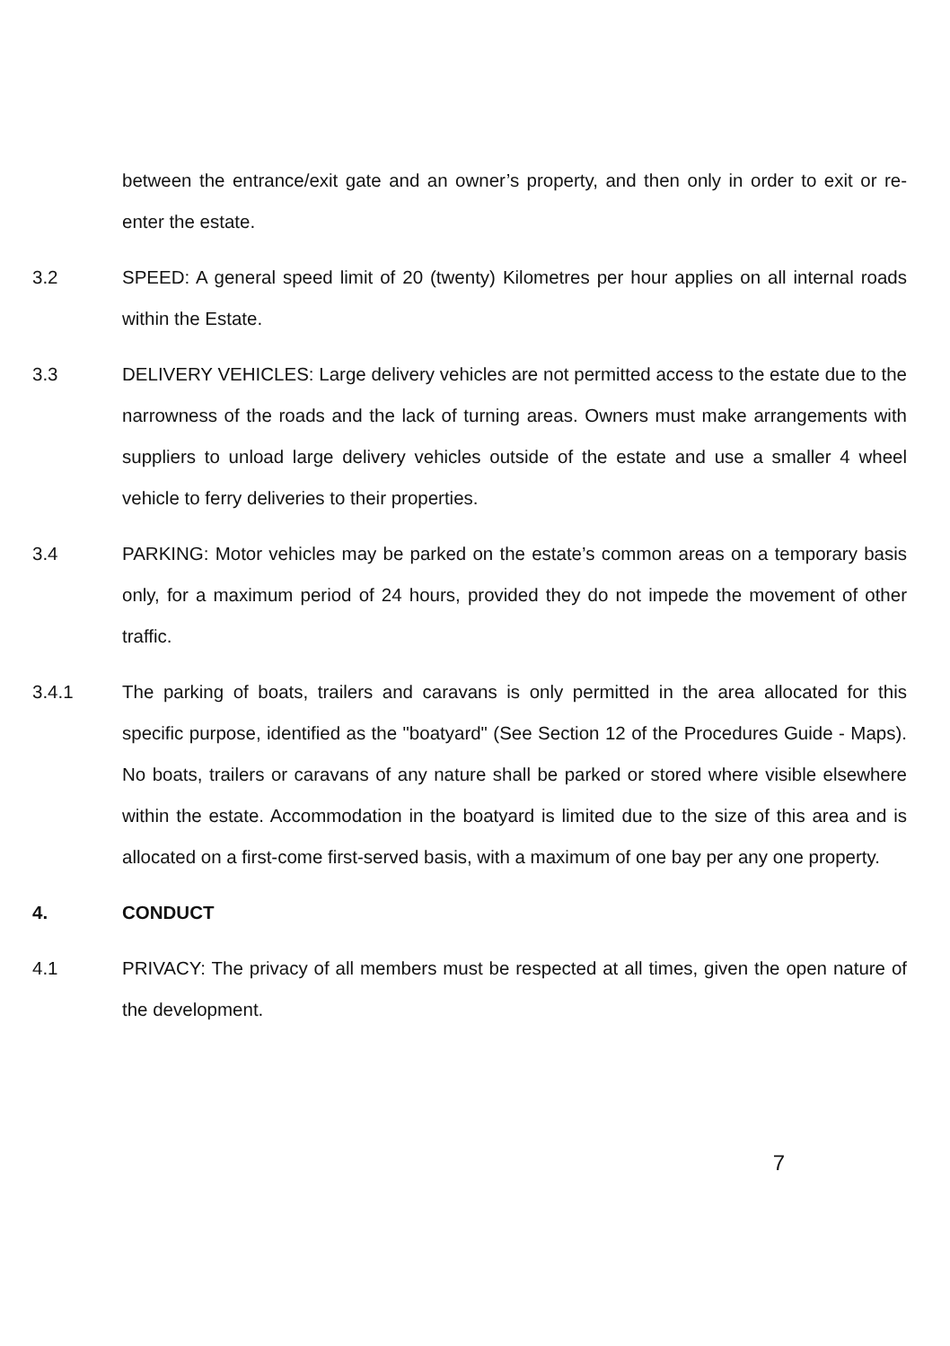between the entrance/exit gate and an owner’s property, and then only in order to exit or re-enter the estate.
3.2 SPEED: A general speed limit of 20 (twenty) Kilometres per hour applies on all internal roads within the Estate.
3.3 DELIVERY VEHICLES: Large delivery vehicles are not permitted access to the estate due to the narrowness of the roads and the lack of turning areas. Owners must make arrangements with suppliers to unload large delivery vehicles outside of the estate and use a smaller 4 wheel vehicle to ferry deliveries to their properties.
3.4 PARKING: Motor vehicles may be parked on the estate’s common areas on a temporary basis only, for a maximum period of 24 hours, provided they do not impede the movement of other traffic.
3.4.1 The parking of boats, trailers and caravans is only permitted in the area allocated for this specific purpose, identified as the "boatyard" (See Section 12 of the Procedures Guide - Maps). No boats, trailers or caravans of any nature shall be parked or stored where visible elsewhere within the estate. Accommodation in the boatyard is limited due to the size of this area and is allocated on a first-come first-served basis, with a maximum of one bay per any one property.
4. CONDUCT
4.1 PRIVACY: The privacy of all members must be respected at all times, given the open nature of the development.
7